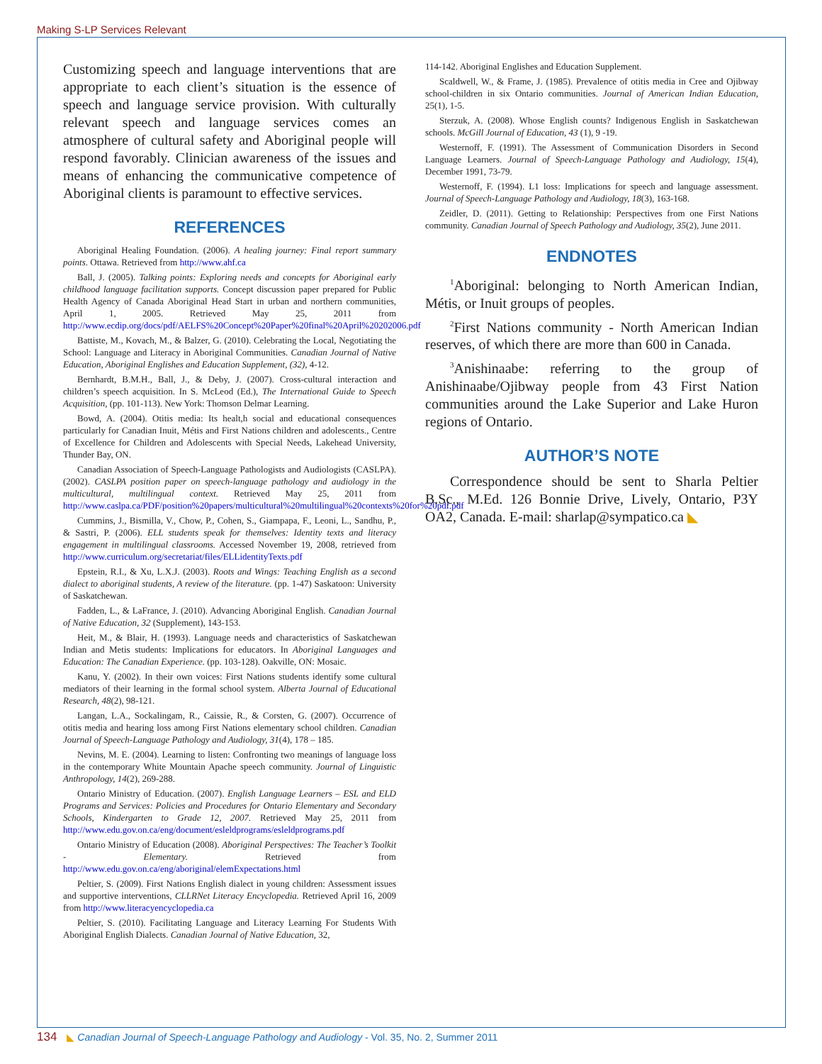Making S-LP Services Relevant
Customizing speech and language interventions that are appropriate to each client’s situation is the essence of speech and language service provision. With culturally relevant speech and language services comes an atmosphere of cultural safety and Aboriginal people will respond favorably. Clinician awareness of the issues and means of enhancing the communicative competence of Aboriginal clients is paramount to effective services.
REFERENCES
Aboriginal Healing Foundation. (2006). A healing journey: Final report summary points. Ottawa. Retrieved from http://www.ahf.ca
Ball, J. (2005). Talking points: Exploring needs and concepts for Aboriginal early childhood language facilitation supports. Concept discussion paper prepared for Public Health Agency of Canada Aboriginal Head Start in urban and northern communities, April 1, 2005. Retrieved May 25, 2011 from http://www.ecdip.org/docs/pdf/AELFS%20Concept%20Paper%20final%20April%20202006.pdf
Battiste, M., Kovach, M., & Balzer, G. (2010). Celebrating the Local, Negotiating the School: Language and Literacy in Aboriginal Communities. Canadian Journal of Native Education, Aboriginal Englishes and Education Supplement, (32), 4-12.
Bernhardt, B.M.H., Ball, J., & Deby, J. (2007). Cross-cultural interaction and children’s speech acquisition. In S. McLeod (Ed.), The International Guide to Speech Acquisition, (pp. 101-113). New York: Thomson Delmar Learning.
Bowd, A. (2004). Otitis media: Its healt,h social and educational consequences particularly for Canadian Inuit, Métis and First Nations children and adolescents., Centre of Excellence for Children and Adolescents with Special Needs, Lakehead University, Thunder Bay, ON.
Canadian Association of Speech-Language Pathologists and Audiologists (CASLPA). (2002). CASLPA position paper on speech-language pathology and audiology in the multicultural, multilingual context. Retrieved May 25, 2011 from http://www.caslpa.ca/PDF/position%20papers/multicultural%20multilingual%20contexts%20for%20pdf.pdf
Cummins, J., Bismilla, V., Chow, P., Cohen, S., Giampapa, F., Leoni, L., Sandhu, P., & Sastri, P. (2006). ELL students speak for themselves: Identity texts and literacy engagement in multilingual classrooms. Accessed November 19, 2008, retrieved from http://www.curriculum.org/secretariat/files/ELLidentityTexts.pdf
Epstein, R.I., & Xu, L.X.J. (2003). Roots and Wings: Teaching English as a second dialect to aboriginal students, A review of the literature. (pp. 1-47) Saskatoon: University of Saskatchewan.
Fadden, L., & LaFrance, J. (2010). Advancing Aboriginal English. Canadian Journal of Native Education, 32 (Supplement), 143-153.
Heit, M., & Blair, H. (1993). Language needs and characteristics of Saskatchewan Indian and Metis students: Implications for educators. In Aboriginal Languages and Education: The Canadian Experience. (pp. 103-128). Oakville, ON: Mosaic.
Kanu, Y. (2002). In their own voices: First Nations students identify some cultural mediators of their learning in the formal school system. Alberta Journal of Educational Research, 48(2), 98-121.
Langan, L.A., Sockalingam, R., Caissie, R., & Corsten, G. (2007). Occurrence of otitis media and hearing loss among First Nations elementary school children. Canadian Journal of Speech-Language Pathology and Audiology, 31(4), 178 – 185.
Nevins, M. E. (2004). Learning to listen: Confronting two meanings of language loss in the contemporary White Mountain Apache speech community. Journal of Linguistic Anthropology, 14(2), 269-288.
Ontario Ministry of Education. (2007). English Language Learners – ESL and ELD Programs and Services: Policies and Procedures for Ontario Elementary and Secondary Schools, Kindergarten to Grade 12, 2007. Retrieved May 25, 2011 from http://www.edu.gov.on.ca/eng/document/esleldprograms/esleldprograms.pdf
Ontario Ministry of Education (2008). Aboriginal Perspectives: The Teacher’s Toolkit - Elementary. Retrieved from http://www.edu.gov.on.ca/eng/aboriginal/elemExpectations.html
Peltier, S. (2009). First Nations English dialect in young children: Assessment issues and supportive interventions, CLLRNet Literacy Encyclopedia. Retrieved April 16, 2009 from http://www.literacyencyclopedia.ca
Peltier, S. (2010). Facilitating Language and Literacy Learning For Students With Aboriginal English Dialects. Canadian Journal of Native Education, 32,
114-142. Aboriginal Englishes and Education Supplement.
Scaldwell, W., & Frame, J. (1985). Prevalence of otitis media in Cree and Ojibway school-children in six Ontario communities. Journal of American Indian Education, 25(1), 1-5.
Sterzuk, A. (2008). Whose English counts? Indigenous English in Saskatchewan schools. McGill Journal of Education, 43 (1), 9 -19.
Westernoff, F. (1991). The Assessment of Communication Disorders in Second Language Learners. Journal of Speech-Language Pathology and Audiology, 15(4), December 1991, 73-79.
Westernoff, F. (1994). L1 loss: Implications for speech and language assessment. Journal of Speech-Language Pathology and Audiology, 18(3), 163-168.
Zeidler, D. (2011). Getting to Relationship: Perspectives from one First Nations community. Canadian Journal of Speech Pathology and Audiology, 35(2), June 2011.
ENDNOTES
<sup>1</sup> Aboriginal: belonging to North American Indian, Métis, or Inuit groups of peoples.
<sup>2</sup> First Nations community - North American Indian reserves, of which there are more than 600 in Canada.
<sup>3</sup> Anishinaabe: referring to the group of Anishinaabe/Ojibway people from 43 First Nation communities around the Lake Superior and Lake Huron regions of Ontario.
AUTHOR’S NOTE
Correspondence should be sent to Sharla Peltier B.Sc., M.Ed. 126 Bonnie Drive, Lively, Ontario, P3Y OA2, Canada. E-mail: sharlap@sympatico.ca ◣
134 ◣ Canadian Journal of Speech-Language Pathology and Audiology - Vol. 35, No. 2, Summer 2011